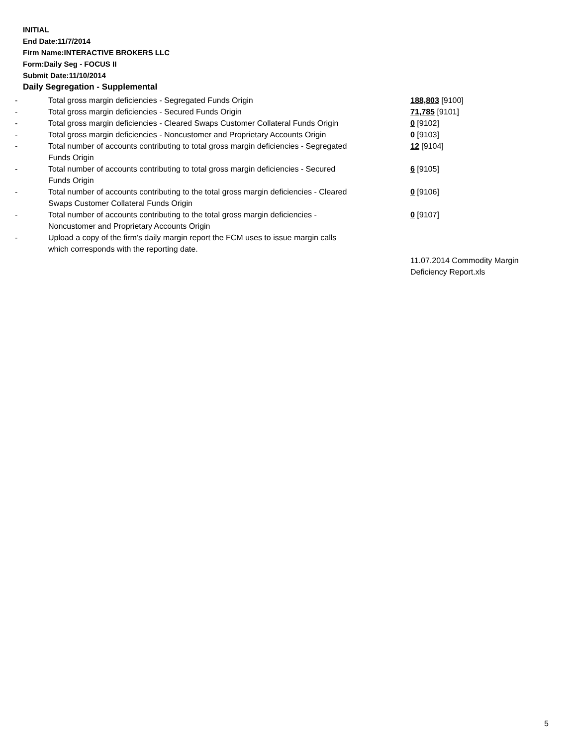INITIAL
End Date:11/7/2014
Firm Name:INTERACTIVE BROKERS LLC
Form:Daily Seg - FOCUS II
Submit Date:11/10/2014
Daily Segregation - Supplemental
| - | Total gross margin deficiencies - Segregated Funds Origin | 188,803 [9100] |
| - | Total gross margin deficiencies - Secured Funds Origin | 71,785 [9101] |
| - | Total gross margin deficiencies - Cleared Swaps Customer Collateral Funds Origin | 0 [9102] |
| - | Total gross margin deficiencies - Noncustomer and Proprietary Accounts Origin | 0 [9103] |
| - | Total number of accounts contributing to total gross margin deficiencies - Segregated Funds Origin | 12 [9104] |
| - | Total number of accounts contributing to total gross margin deficiencies - Secured Funds Origin | 6 [9105] |
| - | Total number of accounts contributing to the total gross margin deficiencies - Cleared Swaps Customer Collateral Funds Origin | 0 [9106] |
| - | Total number of accounts contributing to the total gross margin deficiencies - Noncustomer and Proprietary Accounts Origin | 0 [9107] |
| - | Upload a copy of the firm's daily margin report the FCM uses to issue margin calls which corresponds with the reporting date. | |
| | | 11.07.2014 Commodity Margin Deficiency Report.xls |
5